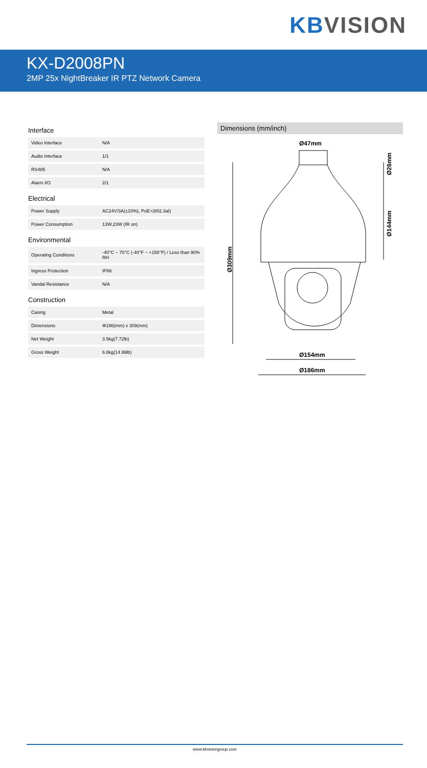KB VISION
KX-D2008PN
2MP 25x NightBreaker IR PTZ Network Camera
Interface
| Video Interface | N/A |
| Audio Interface | 1/1 |
| RS485 | N/A |
| Alarm I/O | 2/1 |
Electrical
| Power Supply | AC24V/3A(±10%), PoE+(802.3at) |
| Power Consumption | 13W,23W (IR on) |
Environmental
| Operating Conditions | -40°C ~ 70°C (-40°F ~ +158°F) / Less than 90% RH |
| Ingress Protection | IP66 |
| Vandal Resistance | N/A |
Construction
| Casing | Metal |
| Dimensions | Φ186(mm) x 309(mm) |
| Net Weight | 3.5kg(7.72lb) |
| Gross Weight | 6.8kg(14.99lb) |
Dimensions (mm/inch)
Ø47mm
Ø309mm
Ø26mm
Ø144mm
Ø154mm
Ø186mm
www.kbvisiongroup.com